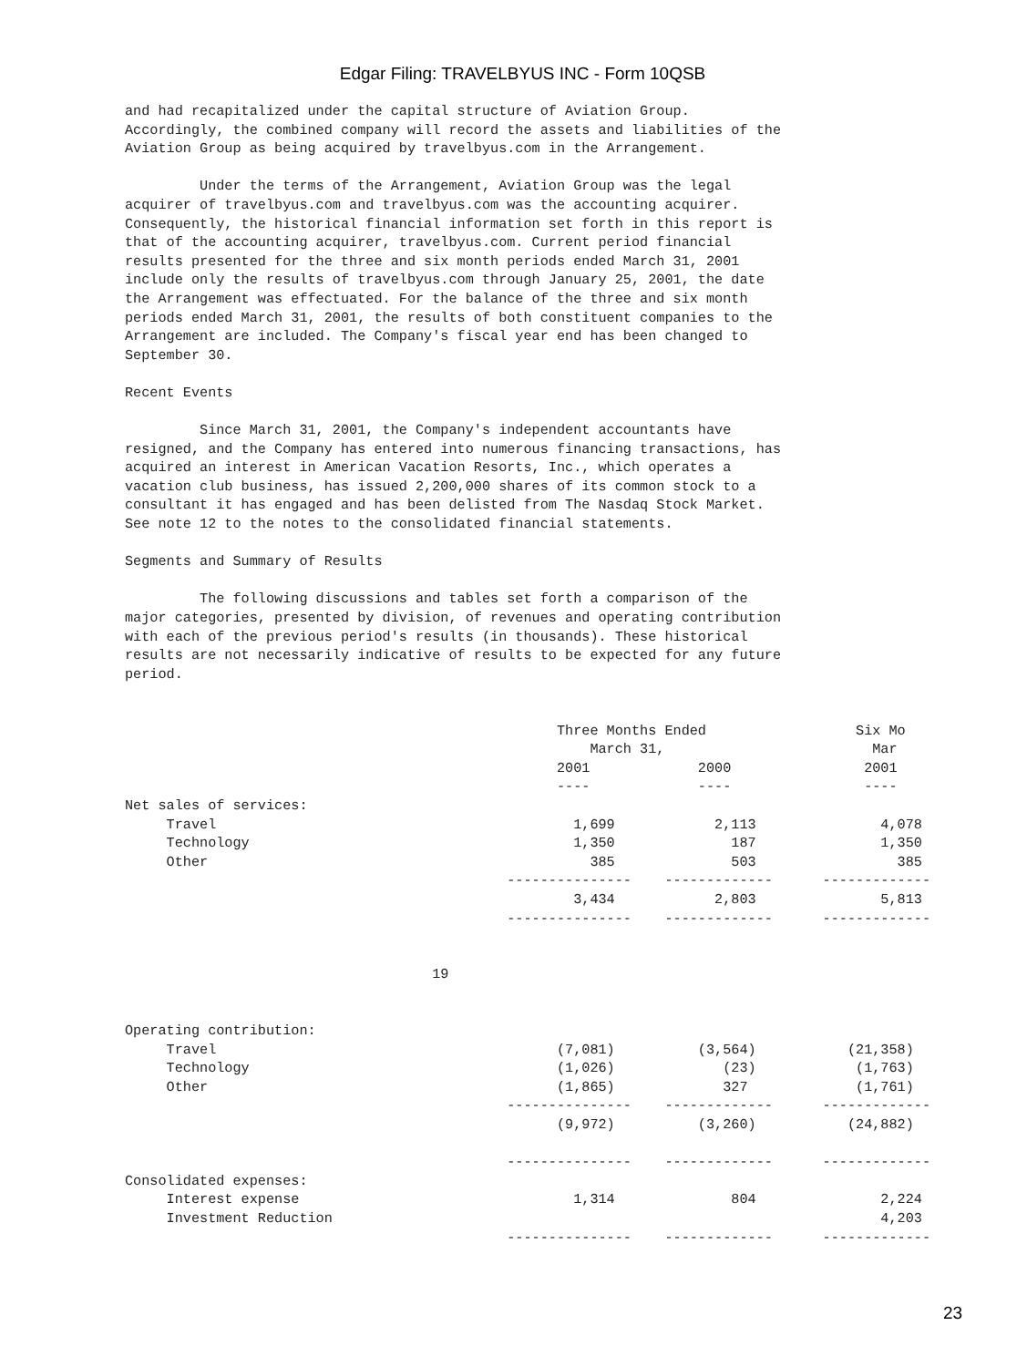Edgar Filing: TRAVELBYUS INC - Form 10QSB
and had recapitalized under the capital structure of Aviation Group.
Accordingly, the combined company will record the assets and liabilities of the
Aviation Group as being acquired by travelbyus.com in the Arrangement.

         Under the terms of the Arrangement, Aviation Group was the legal
acquirer of travelbyus.com and travelbyus.com was the accounting acquirer.
Consequently, the historical financial information set forth in this report is
that of the accounting acquirer, travelbyus.com. Current period financial
results presented for the three and six month periods ended March 31, 2001
include only the results of travelbyus.com through January 25, 2001, the date
the Arrangement was effectuated. For the balance of the three and six month
periods ended March 31, 2001, the results of both constituent companies to the
Arrangement are included. The Company's fiscal year end has been changed to
September 30.

Recent Events

         Since March 31, 2001, the Company's independent accountants have
resigned, and the Company has entered into numerous financing transactions, has
acquired an interest in American Vacation Resorts, Inc., which operates a
vacation club business, has issued 2,200,000 shares of its common stock to a
consultant it has engaged and has been delisted from The Nasdaq Stock Market.
See note 12 to the notes to the consolidated financial statements.

Segments and Summary of Results

         The following discussions and tables set forth a comparison of the
major categories, presented by division, of revenues and operating contribution
with each of the previous period's results (in thousands). These historical
results are not necessarily indicative of results to be expected for any future
period.


                                                    Three Months Ended                  Six Mo
                                                        March 31,                         Mar
                                                    2001             2000                2001
                                                    ----             ----                ----
Net sales of services:
     Travel                                           1,699            2,113               4,078
     Technology                                       1,350              187               1,350
     Other                                              385              503                 385
                                              ---------------    -------------      -------------
                                                      3,434            2,803               5,813
                                              ---------------    -------------      -------------


                                     19


Operating contribution:
     Travel                                         (7,081)          (3,564)           (21,358)
     Technology                                     (1,026)             (23)            (1,763)
     Other                                          (1,865)             327             (1,761)
                                              ---------------    -------------      -------------
                                                    (9,972)          (3,260)           (24,882)

                                              ---------------    -------------      -------------
Consolidated expenses:
     Interest expense                                 1,314              804               2,224
     Investment Reduction                                                                  4,203
                                              ---------------    -------------      -------------
23